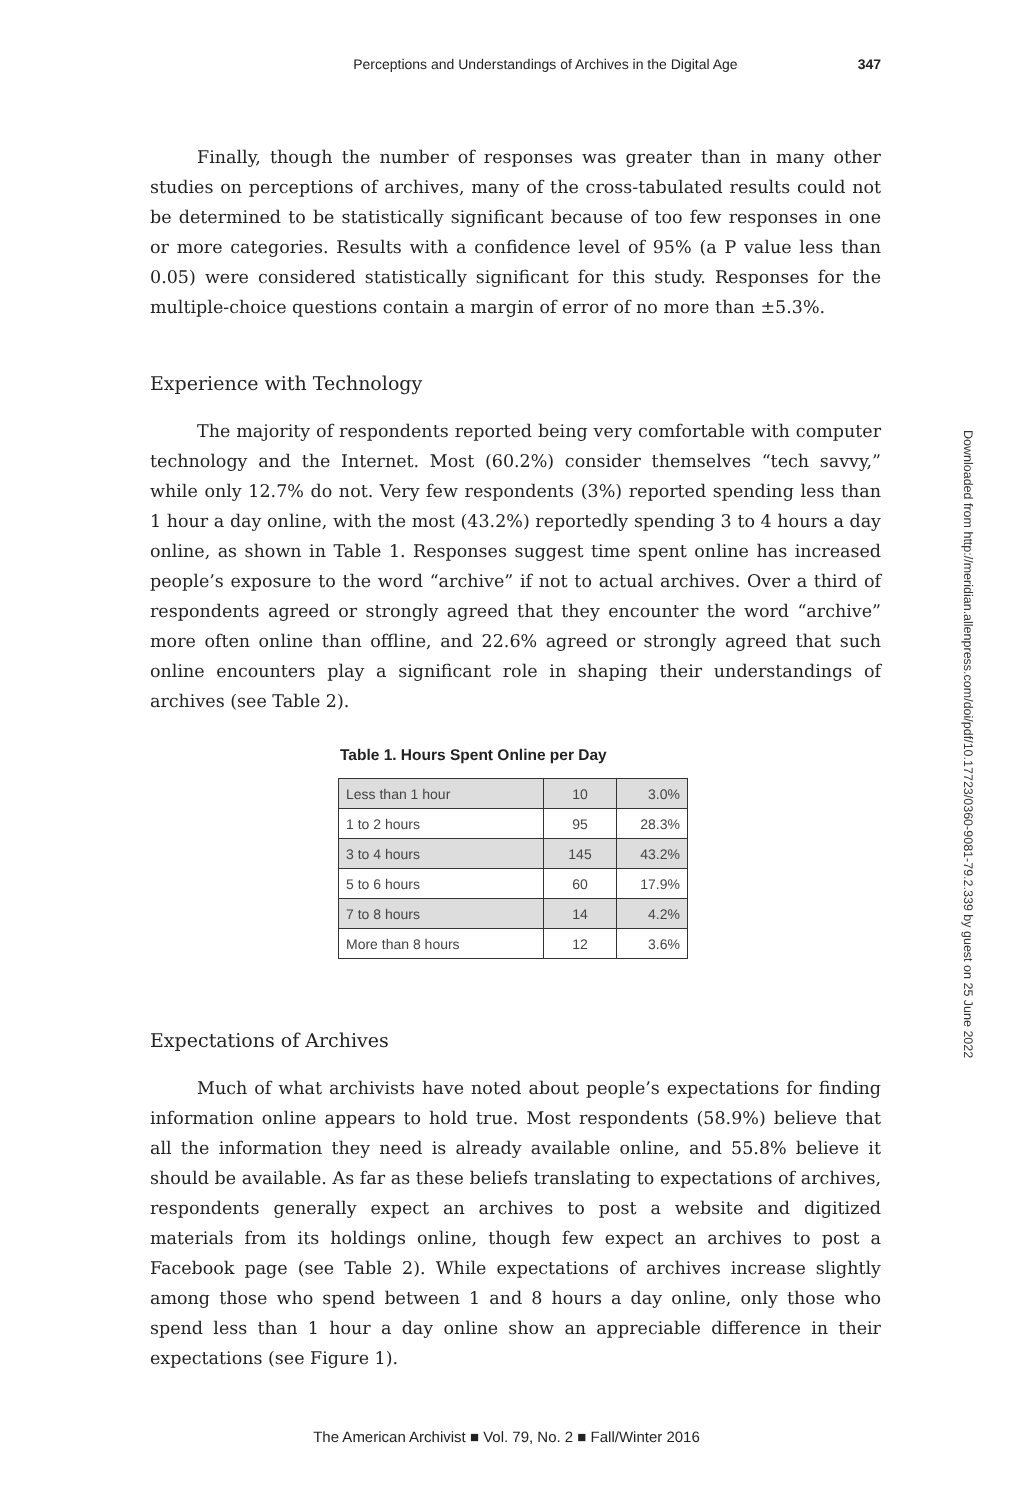Perceptions and Understandings of Archives in the Digital Age 347
Finally, though the number of responses was greater than in many other studies on perceptions of archives, many of the cross-tabulated results could not be determined to be statistically significant because of too few responses in one or more categories. Results with a confidence level of 95% (a P value less than 0.05) were considered statistically significant for this study. Responses for the multiple-choice questions contain a margin of error of no more than ±5.3%.
Experience with Technology
The majority of respondents reported being very comfortable with computer technology and the Internet. Most (60.2%) consider themselves “tech savvy,” while only 12.7% do not. Very few respondents (3%) reported spending less than 1 hour a day online, with the most (43.2%) reportedly spending 3 to 4 hours a day online, as shown in Table 1. Responses suggest time spent online has increased people’s exposure to the word “archive” if not to actual archives. Over a third of respondents agreed or strongly agreed that they encounter the word “archive” more often online than offline, and 22.6% agreed or strongly agreed that such online encounters play a significant role in shaping their understandings of archives (see Table 2).
Table 1. Hours Spent Online per Day
| Less than 1 hour | 10 | 3.0% |
| 1 to 2 hours | 95 | 28.3% |
| 3 to 4 hours | 145 | 43.2% |
| 5 to 6 hours | 60 | 17.9% |
| 7 to 8 hours | 14 | 4.2% |
| More than 8 hours | 12 | 3.6% |
Expectations of Archives
Much of what archivists have noted about people’s expectations for finding information online appears to hold true. Most respondents (58.9%) believe that all the information they need is already available online, and 55.8% believe it should be available. As far as these beliefs translating to expectations of archives, respondents generally expect an archives to post a website and digitized materials from its holdings online, though few expect an archives to post a Facebook page (see Table 2). While expectations of archives increase slightly among those who spend between 1 and 8 hours a day online, only those who spend less than 1 hour a day online show an appreciable difference in their expectations (see Figure 1).
Downloaded from http://meridian.allenpress.com/doi/pdf/10.17723/0360-9081-79.2.339 by guest on 25 June 2022
The American Archivist ■ Vol. 79, No. 2 ■ Fall/Winter 2016